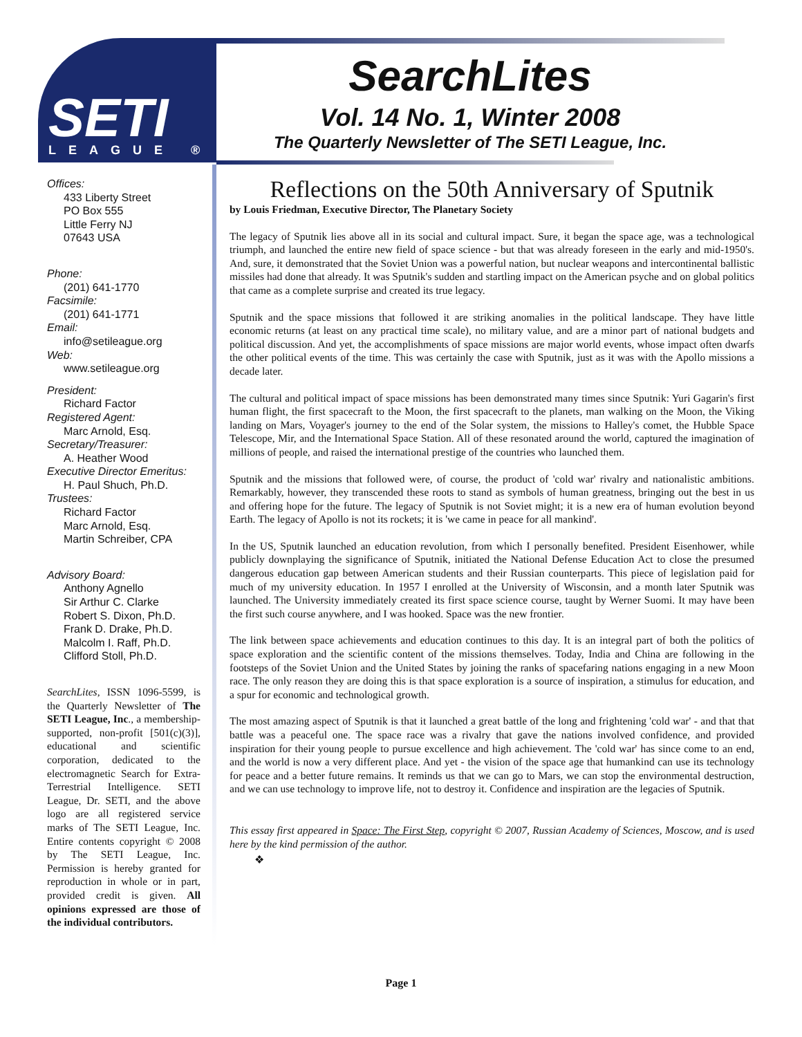SETI LEAGUE ®
SearchLites
Vol. 14 No. 1, Winter 2008
The Quarterly Newsletter of The SETI League, Inc.
Offices:
433 Liberty Street
PO Box 555
Little Ferry NJ
07643 USA
Phone:
(201) 641-1770
Facsimile:
(201) 641-1771
Email:
info@setileague.org
Web:
www.setileague.org
President:
Richard Factor
Registered Agent:
Marc Arnold, Esq.
Secretary/Treasurer:
A. Heather Wood
Executive Director Emeritus:
H. Paul Shuch, Ph.D.
Trustees:
Richard Factor
Marc Arnold, Esq.
Martin Schreiber, CPA
Advisory Board:
Anthony Agnello
Sir Arthur C. Clarke
Robert S. Dixon, Ph.D.
Frank D. Drake, Ph.D.
Malcolm I. Raff, Ph.D.
Clifford Stoll, Ph.D.
SearchLites, ISSN 1096-5599, is the Quarterly Newsletter of The SETI League, Inc., a membership-supported, non-profit [501(c)(3)], educational and scientific corporation, dedicated to the electromagnetic Search for Extra-Terrestrial Intelligence. SETI League, Dr. SETI, and the above logo are all registered service marks of The SETI League, Inc. Entire contents copyright © 2008 by The SETI League, Inc. Permission is hereby granted for reproduction in whole or in part, provided credit is given. All opinions expressed are those of the individual contributors.
Reflections on the 50th Anniversary of Sputnik
by Louis Friedman, Executive Director, The Planetary Society
The legacy of Sputnik lies above all in its social and cultural impact. Sure, it began the space age, was a technological triumph, and launched the entire new field of space science - but that was already foreseen in the early and mid-1950's. And, sure, it demonstrated that the Soviet Union was a powerful nation, but nuclear weapons and intercontinental ballistic missiles had done that already. It was Sputnik's sudden and startling impact on the American psyche and on global politics that came as a complete surprise and created its true legacy.
Sputnik and the space missions that followed it are striking anomalies in the political landscape. They have little economic returns (at least on any practical time scale), no military value, and are a minor part of national budgets and political discussion. And yet, the accomplishments of space missions are major world events, whose impact often dwarfs the other political events of the time. This was certainly the case with Sputnik, just as it was with the Apollo missions a decade later.
The cultural and political impact of space missions has been demonstrated many times since Sputnik: Yuri Gagarin's first human flight, the first spacecraft to the Moon, the first spacecraft to the planets, man walking on the Moon, the Viking landing on Mars, Voyager's journey to the end of the Solar system, the missions to Halley's comet, the Hubble Space Telescope, Mir, and the International Space Station. All of these resonated around the world, captured the imagination of millions of people, and raised the international prestige of the countries who launched them.
Sputnik and the missions that followed were, of course, the product of 'cold war' rivalry and nationalistic ambitions. Remarkably, however, they transcended these roots to stand as symbols of human greatness, bringing out the best in us and offering hope for the future. The legacy of Sputnik is not Soviet might; it is a new era of human evolution beyond Earth. The legacy of Apollo is not its rockets; it is 'we came in peace for all mankind'.
In the US, Sputnik launched an education revolution, from which I personally benefited. President Eisenhower, while publicly downplaying the significance of Sputnik, initiated the National Defense Education Act to close the presumed dangerous education gap between American students and their Russian counterparts. This piece of legislation paid for much of my university education. In 1957 I enrolled at the University of Wisconsin, and a month later Sputnik was launched. The University immediately created its first space science course, taught by Werner Suomi. It may have been the first such course anywhere, and I was hooked. Space was the new frontier.
The link between space achievements and education continues to this day. It is an integral part of both the politics of space exploration and the scientific content of the missions themselves. Today, India and China are following in the footsteps of the Soviet Union and the United States by joining the ranks of spacefaring nations engaging in a new Moon race. The only reason they are doing this is that space exploration is a source of inspiration, a stimulus for education, and a spur for economic and technological growth.
The most amazing aspect of Sputnik is that it launched a great battle of the long and frightening 'cold war' - and that that battle was a peaceful one. The space race was a rivalry that gave the nations involved confidence, and provided inspiration for their young people to pursue excellence and high achievement. The 'cold war' has since come to an end, and the world is now a very different place. And yet - the vision of the space age that humankind can use its technology for peace and a better future remains. It reminds us that we can go to Mars, we can stop the environmental destruction, and we can use technology to improve life, not to destroy it. Confidence and inspiration are the legacies of Sputnik.
This essay first appeared in Space: The First Step, copyright © 2007, Russian Academy of Sciences, Moscow, and is used here by the kind permission of the author.
❖
Page 1